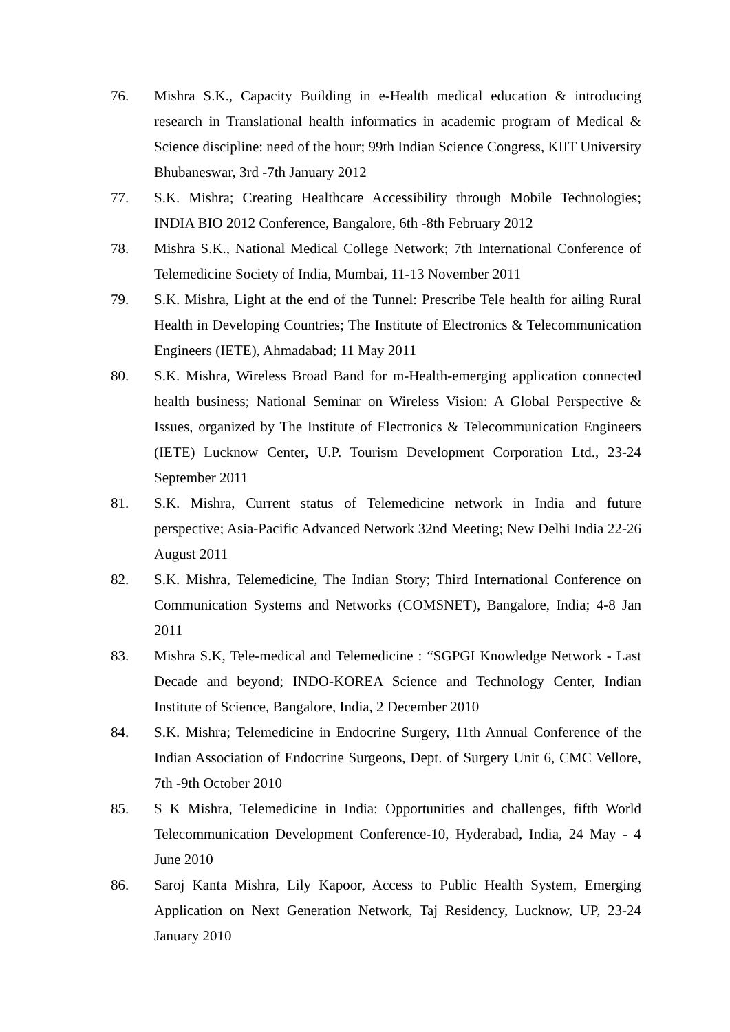76. Mishra S.K., Capacity Building in e-Health medical education & introducing research in Translational health informatics in academic program of Medical & Science discipline: need of the hour; 99th Indian Science Congress, KIIT University Bhubaneswar, 3rd -7th January 2012
77. S.K. Mishra; Creating Healthcare Accessibility through Mobile Technologies; INDIA BIO 2012 Conference, Bangalore, 6th -8th February 2012
78. Mishra S.K., National Medical College Network; 7th International Conference of Telemedicine Society of India, Mumbai, 11-13 November 2011
79. S.K. Mishra, Light at the end of the Tunnel: Prescribe Tele health for ailing Rural Health in Developing Countries; The Institute of Electronics & Telecommunication Engineers (IETE), Ahmadabad; 11 May 2011
80. S.K. Mishra, Wireless Broad Band for m-Health-emerging application connected health business; National Seminar on Wireless Vision: A Global Perspective & Issues, organized by The Institute of Electronics & Telecommunication Engineers (IETE) Lucknow Center, U.P. Tourism Development Corporation Ltd., 23-24 September 2011
81. S.K. Mishra, Current status of Telemedicine network in India and future perspective; Asia-Pacific Advanced Network 32nd Meeting; New Delhi India 22-26 August 2011
82. S.K. Mishra, Telemedicine, The Indian Story; Third International Conference on Communication Systems and Networks (COMSNET), Bangalore, India; 4-8 Jan 2011
83. Mishra S.K, Tele-medical and Telemedicine : “SGPGI Knowledge Network - Last Decade and beyond; INDO-KOREA Science and Technology Center, Indian Institute of Science, Bangalore, India, 2 December 2010
84. S.K. Mishra; Telemedicine in Endocrine Surgery, 11th Annual Conference of the Indian Association of Endocrine Surgeons, Dept. of Surgery Unit 6, CMC Vellore, 7th -9th October 2010
85. S K Mishra, Telemedicine in India: Opportunities and challenges, fifth World Telecommunication Development Conference-10, Hyderabad, India, 24 May - 4 June 2010
86. Saroj Kanta Mishra, Lily Kapoor, Access to Public Health System, Emerging Application on Next Generation Network, Taj Residency, Lucknow, UP, 23-24 January 2010